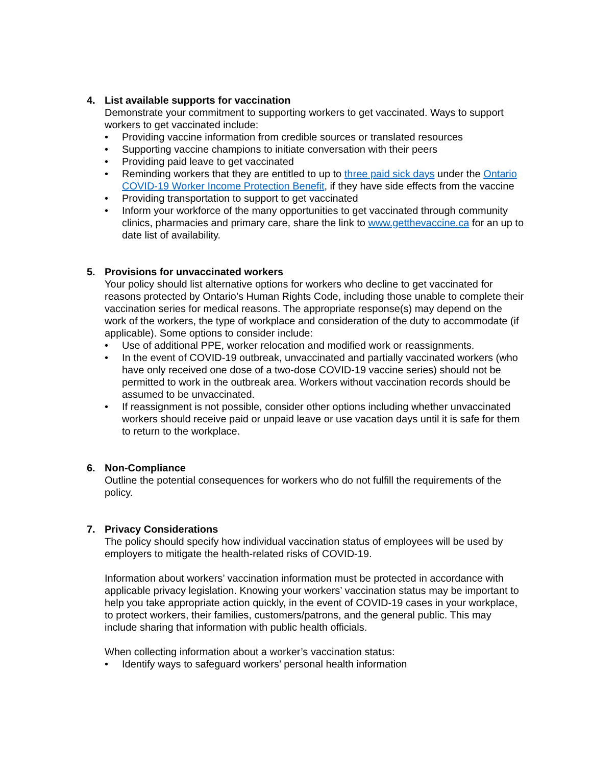4. List available supports for vaccination
Demonstrate your commitment to supporting workers to get vaccinated. Ways to support workers to get vaccinated include:
• Providing vaccine information from credible sources or translated resources
• Supporting vaccine champions to initiate conversation with their peers
• Providing paid leave to get vaccinated
• Reminding workers that they are entitled to up to three paid sick days under the Ontario COVID-19 Worker Income Protection Benefit, if they have side effects from the vaccine
• Providing transportation to support to get vaccinated
• Inform your workforce of the many opportunities to get vaccinated through community clinics, pharmacies and primary care, share the link to www.getthevaccine.ca for an up to date list of availability.
5. Provisions for unvaccinated workers
Your policy should list alternative options for workers who decline to get vaccinated for reasons protected by Ontario’s Human Rights Code, including those unable to complete their vaccination series for medical reasons. The appropriate response(s) may depend on the work of the workers, the type of workplace and consideration of the duty to accommodate (if applicable). Some options to consider include:
• Use of additional PPE, worker relocation and modified work or reassignments.
• In the event of COVID-19 outbreak, unvaccinated and partially vaccinated workers (who have only received one dose of a two-dose COVID-19 vaccine series) should not be permitted to work in the outbreak area. Workers without vaccination records should be assumed to be unvaccinated.
• If reassignment is not possible, consider other options including whether unvaccinated workers should receive paid or unpaid leave or use vacation days until it is safe for them to return to the workplace.
6. Non-Compliance
Outline the potential consequences for workers who do not fulfill the requirements of the policy.
7. Privacy Considerations
The policy should specify how individual vaccination status of employees will be used by employers to mitigate the health-related risks of COVID-19.
Information about workers’ vaccination information must be protected in accordance with applicable privacy legislation. Knowing your workers’ vaccination status may be important to help you take appropriate action quickly, in the event of COVID-19 cases in your workplace, to protect workers, their families, customers/patrons, and the general public. This may include sharing that information with public health officials.
When collecting information about a worker’s vaccination status:
• Identify ways to safeguard workers’ personal health information